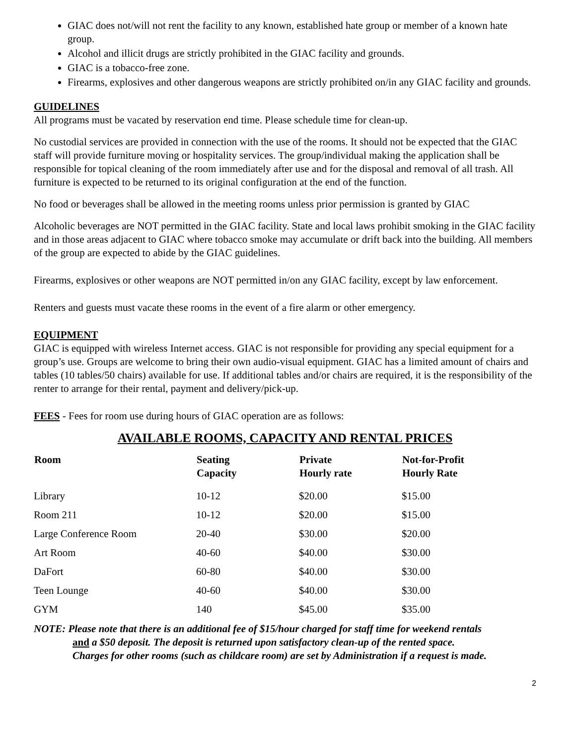GIAC does not/will not rent the facility to any known, established hate group or member of a known hate group.
Alcohol and illicit drugs are strictly prohibited in the GIAC facility and grounds.
GIAC is a tobacco-free zone.
Firearms, explosives and other dangerous weapons are strictly prohibited on/in any GIAC facility and grounds.
GUIDELINES
All programs must be vacated by reservation end time. Please schedule time for clean-up.
No custodial services are provided in connection with the use of the rooms. It should not be expected that the GIAC staff will provide furniture moving or hospitality services. The group/individual making the application shall be responsible for topical cleaning of the room immediately after use and for the disposal and removal of all trash. All furniture is expected to be returned to its original configuration at the end of the function.
No food or beverages shall be allowed in the meeting rooms unless prior permission is granted by GIAC
Alcoholic beverages are NOT permitted in the GIAC facility. State and local laws prohibit smoking in the GIAC facility and in those areas adjacent to GIAC where tobacco smoke may accumulate or drift back into the building. All members of the group are expected to abide by the GIAC guidelines.
Firearms, explosives or other weapons are NOT permitted in/on any GIAC facility, except by law enforcement.
Renters and guests must vacate these rooms in the event of a fire alarm or other emergency.
EQUIPMENT
GIAC is equipped with wireless Internet access. GIAC is not responsible for providing any special equipment for a group’s use. Groups are welcome to bring their own audio-visual equipment. GIAC has a limited amount of chairs and tables (10 tables/50 chairs) available for use. If additional tables and/or chairs are required, it is the responsibility of the renter to arrange for their rental, payment and delivery/pick-up.
FEES - Fees for room use during hours of GIAC operation are as follows:
AVAILABLE ROOMS, CAPACITY AND RENTAL PRICES
| Room | Seating Capacity | Private Hourly rate | Not-for-Profit Hourly Rate |
| --- | --- | --- | --- |
| Library | 10-12 | $20.00 | $15.00 |
| Room 211 | 10-12 | $20.00 | $15.00 |
| Large Conference Room | 20-40 | $30.00 | $20.00 |
| Art Room | 40-60 | $40.00 | $30.00 |
| DaFort | 60-80 | $40.00 | $30.00 |
| Teen Lounge | 40-60 | $40.00 | $30.00 |
| GYM | 140 | $45.00 | $35.00 |
NOTE: Please note that there is an additional fee of $15/hour charged for staff time for weekend rentals
and a $50 deposit. The deposit is returned upon satisfactory clean-up of the rented space.
Charges for other rooms (such as childcare room) are set by Administration if a request is made.
2